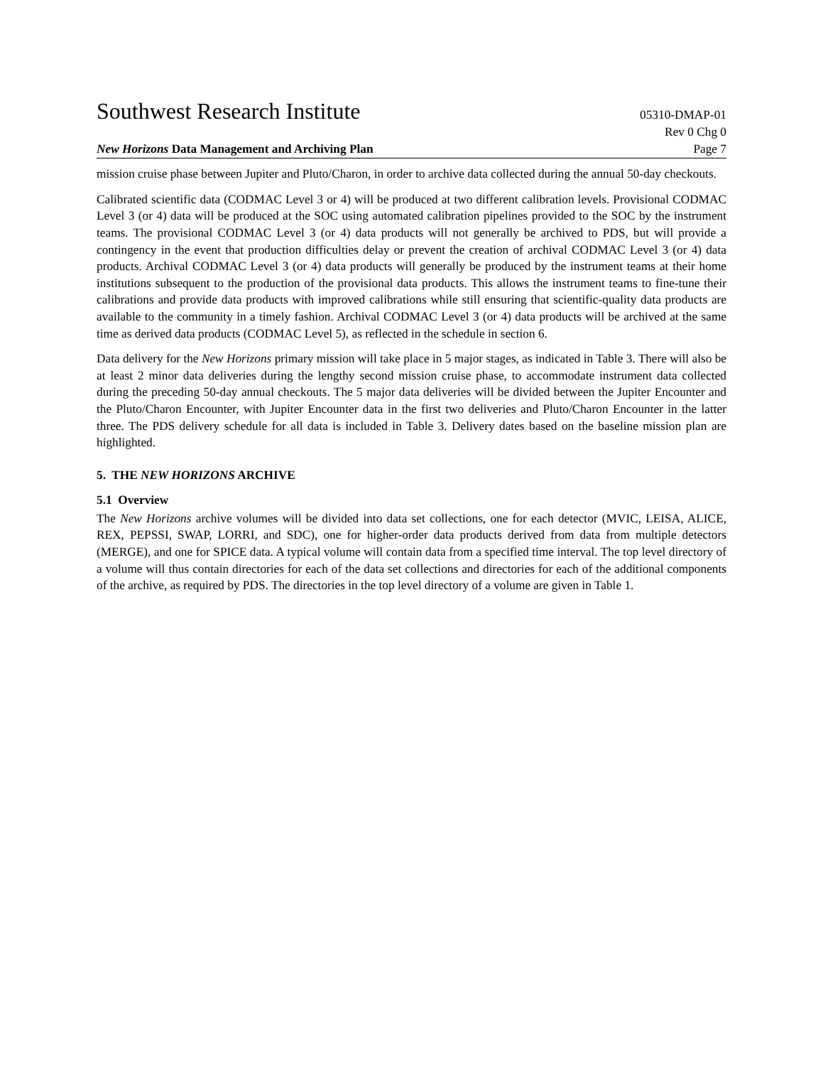Southwest Research Institute 05310-DMAP-01
Rev 0 Chg 0
New Horizons Data Management and Archiving Plan Page 7
mission cruise phase between Jupiter and Pluto/Charon, in order to archive data collected during the annual 50-day checkouts.
Calibrated scientific data (CODMAC Level 3 or 4) will be produced at two different calibration levels. Provisional CODMAC Level 3 (or 4) data will be produced at the SOC using automated calibration pipelines provided to the SOC by the instrument teams. The provisional CODMAC Level 3 (or 4) data products will not generally be archived to PDS, but will provide a contingency in the event that production difficulties delay or prevent the creation of archival CODMAC Level 3 (or 4) data products. Archival CODMAC Level 3 (or 4) data products will generally be produced by the instrument teams at their home institutions subsequent to the production of the provisional data products. This allows the instrument teams to fine-tune their calibrations and provide data products with improved calibrations while still ensuring that scientific-quality data products are available to the community in a timely fashion. Archival CODMAC Level 3 (or 4) data products will be archived at the same time as derived data products (CODMAC Level 5), as reflected in the schedule in section 6.
Data delivery for the New Horizons primary mission will take place in 5 major stages, as indicated in Table 3. There will also be at least 2 minor data deliveries during the lengthy second mission cruise phase, to accommodate instrument data collected during the preceding 50-day annual checkouts. The 5 major data deliveries will be divided between the Jupiter Encounter and the Pluto/Charon Encounter, with Jupiter Encounter data in the first two deliveries and Pluto/Charon Encounter in the latter three. The PDS delivery schedule for all data is included in Table 3. Delivery dates based on the baseline mission plan are highlighted.
5. THE NEW HORIZONS ARCHIVE
5.1 Overview
The New Horizons archive volumes will be divided into data set collections, one for each detector (MVIC, LEISA, ALICE, REX, PEPSSI, SWAP, LORRI, and SDC), one for higher-order data products derived from data from multiple detectors (MERGE), and one for SPICE data. A typical volume will contain data from a specified time interval. The top level directory of a volume will thus contain directories for each of the data set collections and directories for each of the additional components of the archive, as required by PDS. The directories in the top level directory of a volume are given in Table 1.